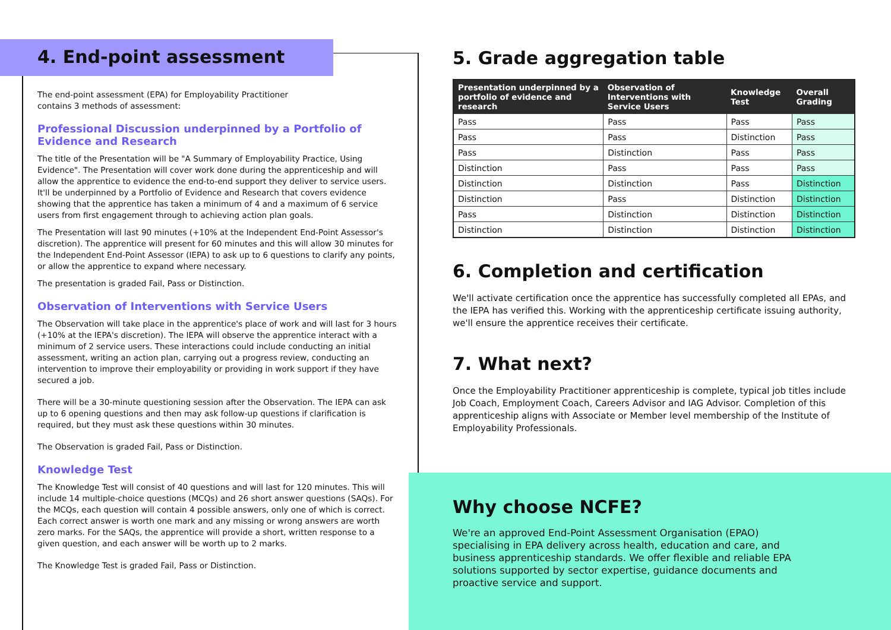4. End-point assessment
The end-point assessment (EPA) for Employability Practitioner
contains 3 methods of assessment:
Professional Discussion underpinned by a Portfolio of Evidence and Research
The title of the Presentation will be "A Summary of Employability Practice, Using Evidence". The Presentation will cover work done during the apprenticeship and will allow the apprentice to evidence the end-to-end support they deliver to service users. It'll be underpinned by a Portfolio of Evidence and Research that covers evidence showing that the apprentice has taken a minimum of 4 and a maximum of 6 service users from first engagement through to achieving action plan goals.
The Presentation will last 90 minutes (+10% at the Independent End-Point Assessor's discretion). The apprentice will present for 60 minutes and this will allow 30 minutes for the Independent End-Point Assessor (IEPA) to ask up to 6 questions to clarify any points, or allow the apprentice to expand where necessary.
The presentation is graded Fail, Pass or Distinction.
Observation of Interventions with Service Users
The Observation will take place in the apprentice's place of work and will last for 3 hours (+10% at the IEPA's discretion). The IEPA will observe the apprentice interact with a minimum of 2 service users. These interactions could include conducting an initial assessment, writing an action plan, carrying out a progress review, conducting an intervention to improve their employability or providing in work support if they have secured a job.
There will be a 30-minute questioning session after the Observation. The IEPA can ask up to 6 opening questions and then may ask follow-up questions if clarification is required, but they must ask these questions within 30 minutes.
The Observation is graded Fail, Pass or Distinction.
Knowledge Test
The Knowledge Test will consist of 40 questions and will last for 120 minutes. This will include 14 multiple-choice questions (MCQs) and 26 short answer questions (SAQs). For the MCQs, each question will contain 4 possible answers, only one of which is correct. Each correct answer is worth one mark and any missing or wrong answers are worth zero marks. For the SAQs, the apprentice will provide a short, written response to a given question, and each answer will be worth up to 2 marks.
The Knowledge Test is graded Fail, Pass or Distinction.
5. Grade aggregation table
| Presentation underpinned by a portfolio of evidence and research | Observation of Interventions with Service Users | Knowledge Test | Overall Grading |
| --- | --- | --- | --- |
| Pass | Pass | Pass | Pass |
| Pass | Pass | Distinction | Pass |
| Pass | Distinction | Pass | Pass |
| Distinction | Pass | Pass | Pass |
| Distinction | Distinction | Pass | Distinction |
| Distinction | Pass | Distinction | Distinction |
| Pass | Distinction | Distinction | Distinction |
| Distinction | Distinction | Distinction | Distinction |
6. Completion and certification
We'll activate certification once the apprentice has successfully completed all EPAs, and the IEPA has verified this. Working with the apprenticeship certificate issuing authority, we'll ensure the apprentice receives their certificate.
7. What next?
Once the Employability Practitioner apprenticeship is complete, typical job titles include Job Coach, Employment Coach, Careers Advisor and IAG Advisor. Completion of this apprenticeship aligns with Associate or Member level membership of the Institute of Employability Professionals.
Why choose NCFE?
We're an approved End-Point Assessment Organisation (EPAO) specialising in EPA delivery across health, education and care, and business apprenticeship standards. We offer flexible and reliable EPA solutions supported by sector expertise, guidance documents and proactive service and support.